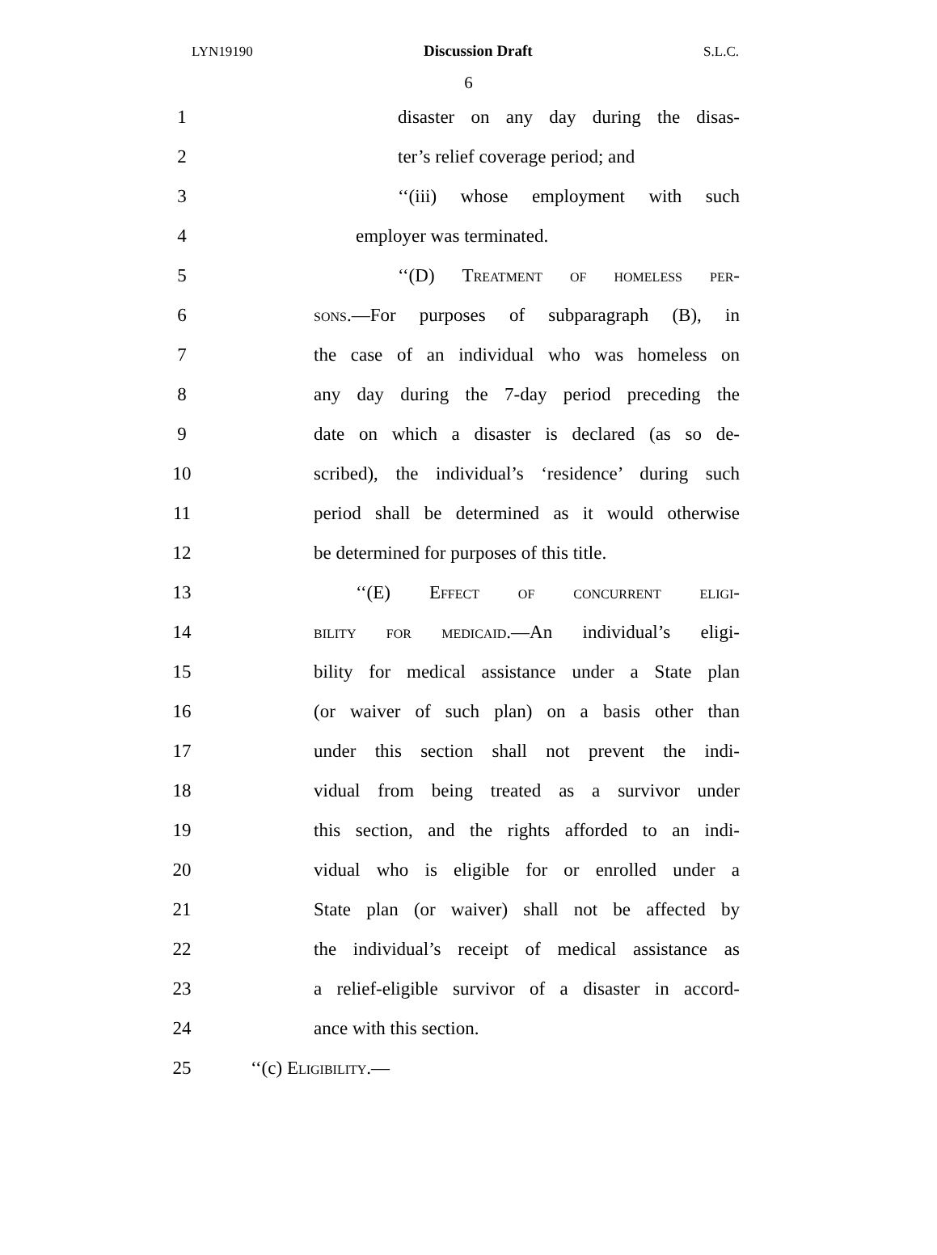LYN19190 Discussion Draft S.L.C.
6
1
disaster on any day during the disas-
2
ter’s relief coverage period; and
3
‘‘(iii) whose employment with such
4 employer was terminated.
5
‘‘(D) Treatment of homeless per-
6
sons.—For purposes of subparagraph (B), in
7
the case of an individual who was homeless on
8
any day during the 7-day period preceding the
9
date on which a disaster is declared (as so de-
10
scribed), the individual’s ‘residence’ during such
11
period shall be determined as it would otherwise
12
be determined for purposes of this title.
13 ‘‘(E) Effect of concurrent eligi-
14
bility for medicaid.—An individual’s eligi-
15
bility for medical assistance under a State plan
16
(or waiver of such plan) on a basis other than
17
under this section shall not prevent the indi-
18
vidual from being treated as a survivor under
19
this section, and the rights afforded to an indi-
20
vidual who is eligible for or enrolled under a
21
State plan (or waiver) shall not be affected by
22
the individual’s receipt of medical assistance as
23
a relief-eligible survivor of a disaster in accord-
24 ance with this section.
25 ‘‘(c) Eligibility.—